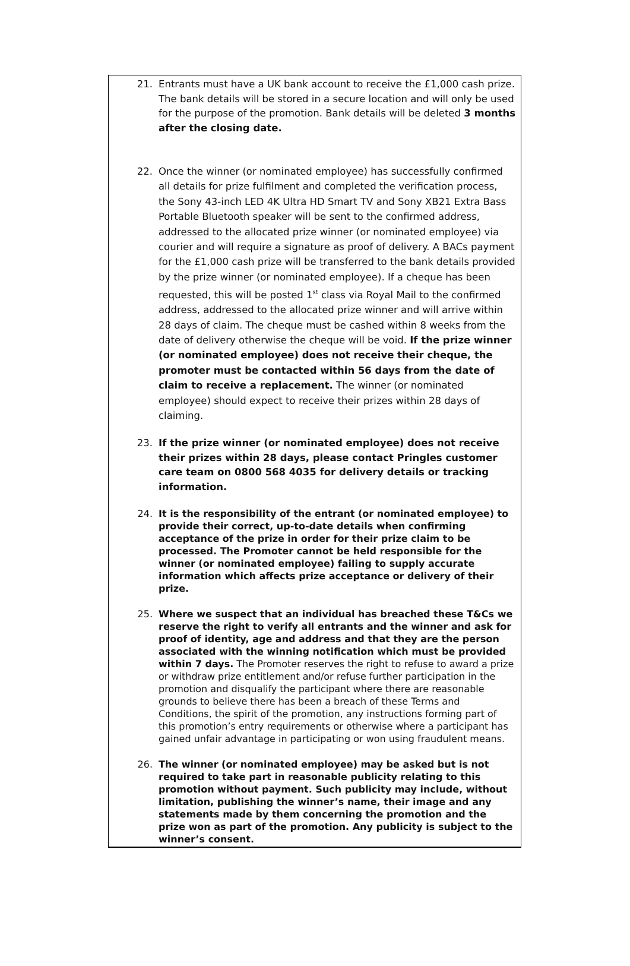21. Entrants must have a UK bank account to receive the £1,000 cash prize. The bank details will be stored in a secure location and will only be used for the purpose of the promotion. Bank details will be deleted 3 months after the closing date.
22. Once the winner (or nominated employee) has successfully confirmed all details for prize fulfilment and completed the verification process, the Sony 43-inch LED 4K Ultra HD Smart TV and Sony XB21 Extra Bass Portable Bluetooth speaker will be sent to the confirmed address, addressed to the allocated prize winner (or nominated employee) via courier and will require a signature as proof of delivery. A BACs payment for the £1,000 cash prize will be transferred to the bank details provided by the prize winner (or nominated employee). If a cheque has been requested, this will be posted 1<sup>st</sup> class via Royal Mail to the confirmed address, addressed to the allocated prize winner and will arrive within 28 days of claim. The cheque must be cashed within 8 weeks from the date of delivery otherwise the cheque will be void. If the prize winner (or nominated employee) does not receive their cheque, the promoter must be contacted within 56 days from the date of claim to receive a replacement. The winner (or nominated employee) should expect to receive their prizes within 28 days of claiming.
23. If the prize winner (or nominated employee) does not receive their prizes within 28 days, please contact Pringles customer care team on 0800 568 4035 for delivery details or tracking information.
24. It is the responsibility of the entrant (or nominated employee) to provide their correct, up-to-date details when confirming acceptance of the prize in order for their prize claim to be processed. The Promoter cannot be held responsible for the winner (or nominated employee) failing to supply accurate information which affects prize acceptance or delivery of their prize.
25. Where we suspect that an individual has breached these T&Cs we reserve the right to verify all entrants and the winner and ask for proof of identity, age and address and that they are the person associated with the winning notification which must be provided within 7 days. The Promoter reserves the right to refuse to award a prize or withdraw prize entitlement and/or refuse further participation in the promotion and disqualify the participant where there are reasonable grounds to believe there has been a breach of these Terms and Conditions, the spirit of the promotion, any instructions forming part of this promotion’s entry requirements or otherwise where a participant has gained unfair advantage in participating or won using fraudulent means.
26. The winner (or nominated employee) may be asked but is not required to take part in reasonable publicity relating to this promotion without payment. Such publicity may include, without limitation, publishing the winner’s name, their image and any statements made by them concerning the promotion and the prize won as part of the promotion. Any publicity is subject to the winner’s consent.